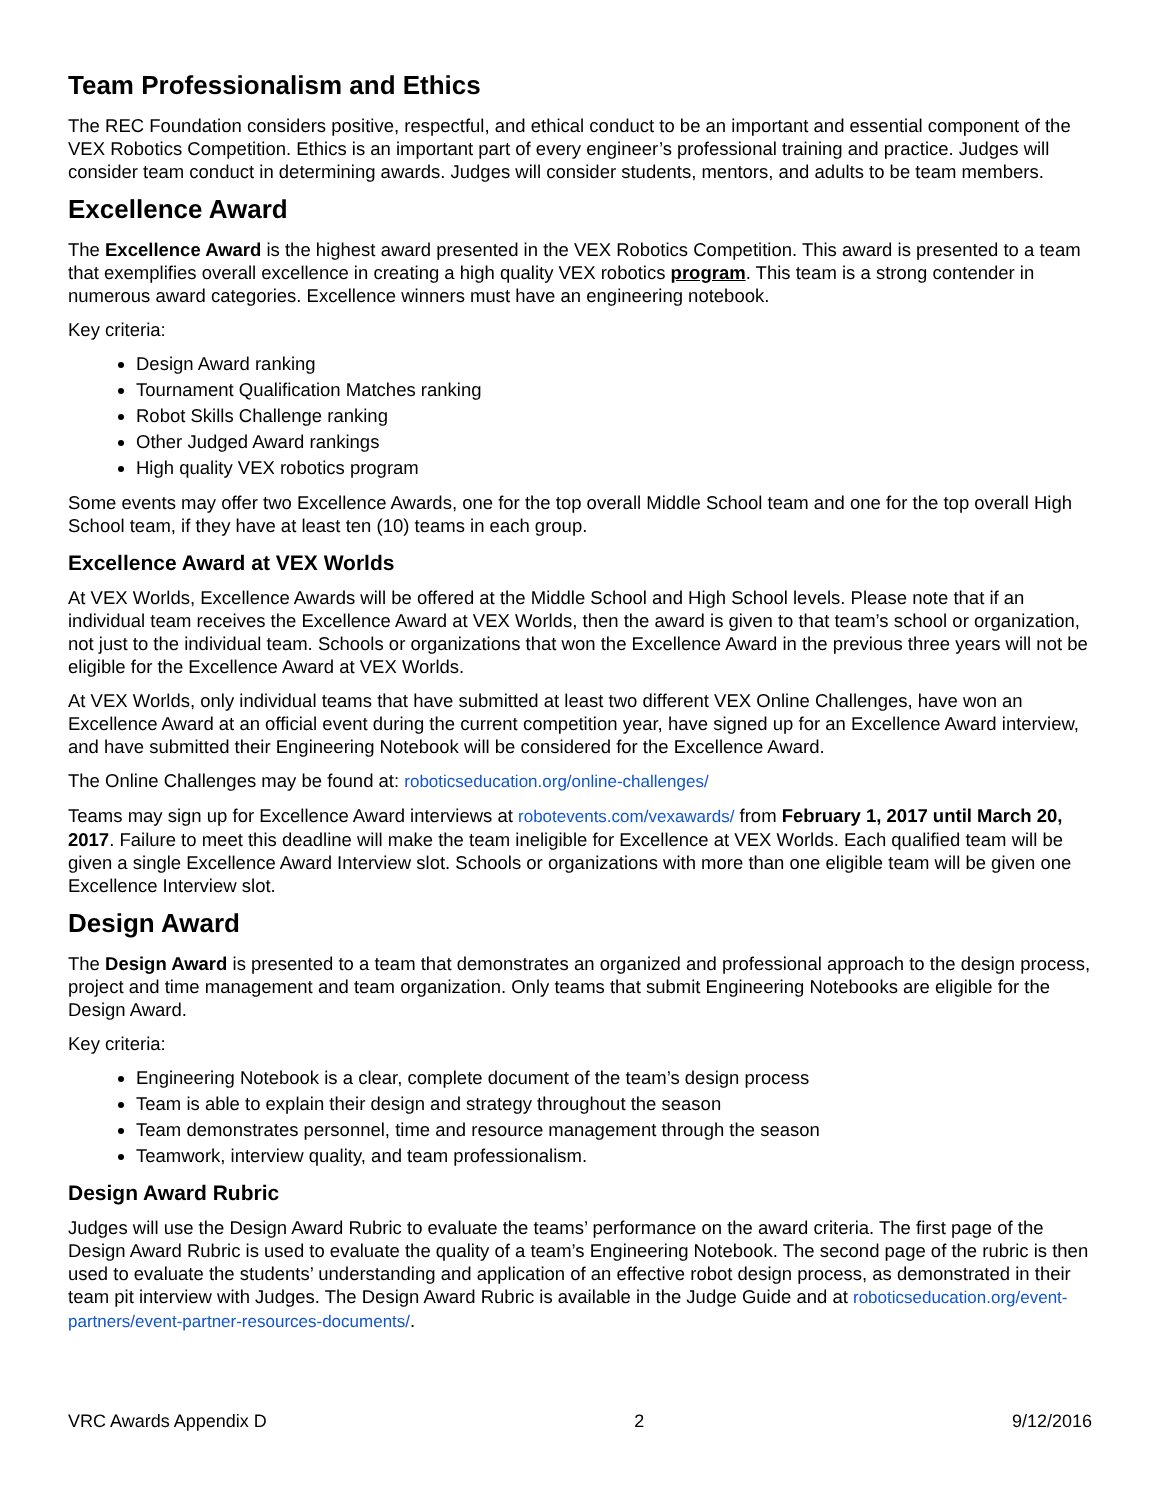Team Professionalism and Ethics
The REC Foundation considers positive, respectful, and ethical conduct to be an important and essential component of the VEX Robotics Competition. Ethics is an important part of every engineer’s professional training and practice. Judges will consider team conduct in determining awards. Judges will consider students, mentors, and adults to be team members.
Excellence Award
The Excellence Award is the highest award presented in the VEX Robotics Competition. This award is presented to a team that exemplifies overall excellence in creating a high quality VEX robotics program. This team is a strong contender in numerous award categories. Excellence winners must have an engineering notebook.
Key criteria:
Design Award ranking
Tournament Qualification Matches ranking
Robot Skills Challenge ranking
Other Judged Award rankings
High quality VEX robotics program
Some events may offer two Excellence Awards, one for the top overall Middle School team and one for the top overall High School team, if they have at least ten (10) teams in each group.
Excellence Award at VEX Worlds
At VEX Worlds, Excellence Awards will be offered at the Middle School and High School levels. Please note that if an individual team receives the Excellence Award at VEX Worlds, then the award is given to that team’s school or organization, not just to the individual team. Schools or organizations that won the Excellence Award in the previous three years will not be eligible for the Excellence Award at VEX Worlds.
At VEX Worlds, only individual teams that have submitted at least two different VEX Online Challenges, have won an Excellence Award at an official event during the current competition year, have signed up for an Excellence Award interview, and have submitted their Engineering Notebook will be considered for the Excellence Award.
The Online Challenges may be found at: roboticseducation.org/online-challenges/
Teams may sign up for Excellence Award interviews at robotevents.com/vexawards/ from February 1, 2017 until March 20, 2017. Failure to meet this deadline will make the team ineligible for Excellence at VEX Worlds. Each qualified team will be given a single Excellence Award Interview slot. Schools or organizations with more than one eligible team will be given one Excellence Interview slot.
Design Award
The Design Award is presented to a team that demonstrates an organized and professional approach to the design process, project and time management and team organization. Only teams that submit Engineering Notebooks are eligible for the Design Award.
Key criteria:
Engineering Notebook is a clear, complete document of the team’s design process
Team is able to explain their design and strategy throughout the season
Team demonstrates personnel, time and resource management through the season
Teamwork, interview quality, and team professionalism.
Design Award Rubric
Judges will use the Design Award Rubric to evaluate the teams’ performance on the award criteria. The first page of the Design Award Rubric is used to evaluate the quality of a team’s Engineering Notebook. The second page of the rubric is then used to evaluate the students’ understanding and application of an effective robot design process, as demonstrated in their team pit interview with Judges. The Design Award Rubric is available in the Judge Guide and at roboticseducation.org/event-partners/event-partner-resources-documents/.
VRC Awards Appendix D 2 9/12/2016